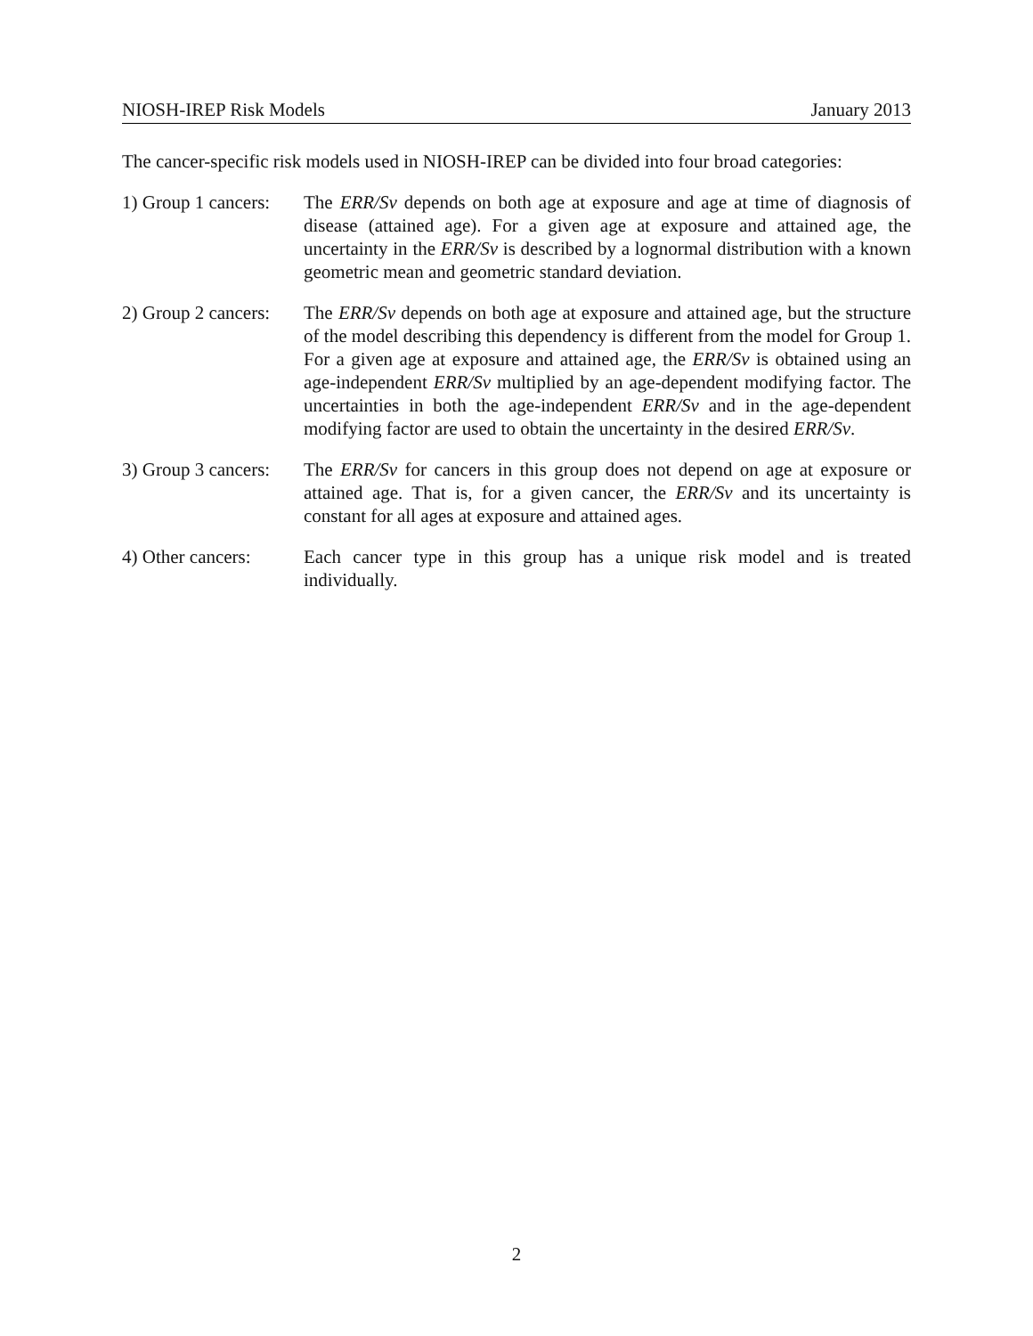NIOSH-IREP Risk Models January 2013
The cancer-specific risk models used in NIOSH-IREP can be divided into four broad categories:
1) Group 1 cancers:
The ERR/Sv depends on both age at exposure and age at time of diagnosis of disease (attained age). For a given age at exposure and attained age, the uncertainty in the ERR/Sv is described by a lognormal distribution with a known geometric mean and geometric standard deviation.
2) Group 2 cancers:
The ERR/Sv depends on both age at exposure and attained age, but the structure of the model describing this dependency is different from the model for Group 1. For a given age at exposure and attained age, the ERR/Sv is obtained using an age-independent ERR/Sv multiplied by an age-dependent modifying factor. The uncertainties in both the age-independent ERR/Sv and in the age-dependent modifying factor are used to obtain the uncertainty in the desired ERR/Sv.
3) Group 3 cancers:
The ERR/Sv for cancers in this group does not depend on age at exposure or attained age. That is, for a given cancer, the ERR/Sv and its uncertainty is constant for all ages at exposure and attained ages.
4) Other cancers:
Each cancer type in this group has a unique risk model and is treated individually.
2